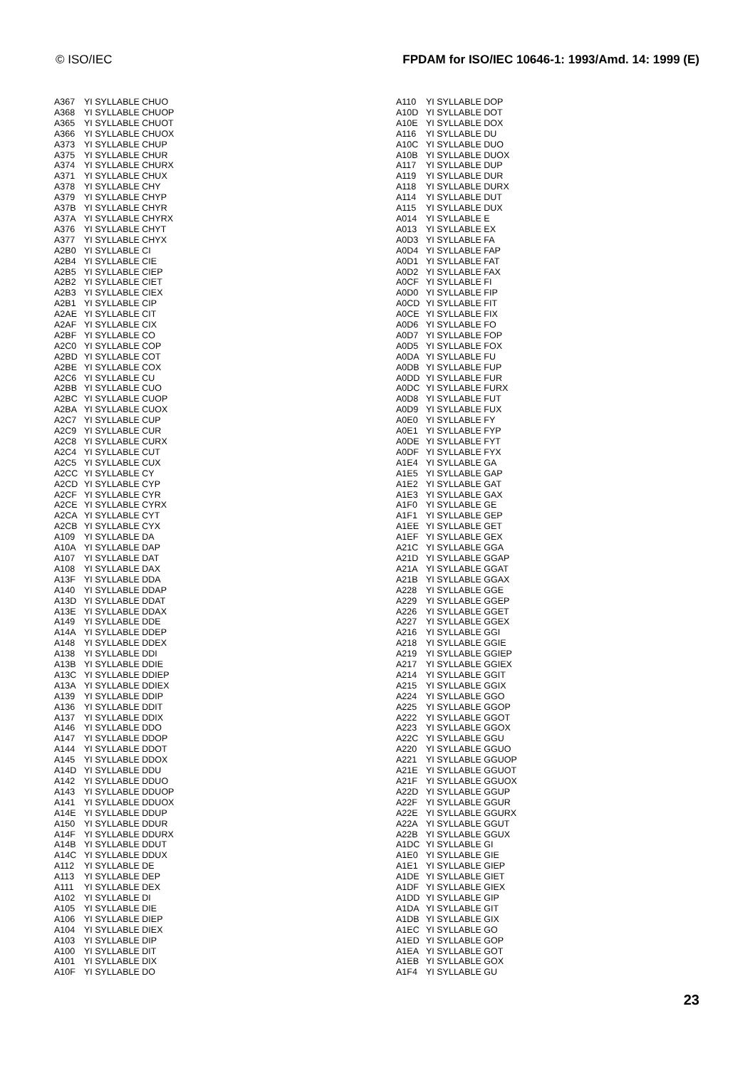© ISO/IEC FPDAM for ISO/IEC 10646-1: 1993/Amd. 14: 1999 (E)
| A367 | YI SYLLABLE CHUO |
| A368 | YI SYLLABLE CHUOP |
| A365 | YI SYLLABLE CHUOT |
| A366 | YI SYLLABLE CHUOX |
| A373 | YI SYLLABLE CHUP |
| A375 | YI SYLLABLE CHUR |
| A374 | YI SYLLABLE CHURX |
| A371 | YI SYLLABLE CHUX |
| A378 | YI SYLLABLE CHY |
| A379 | YI SYLLABLE CHYP |
| A37B | YI SYLLABLE CHYR |
| A37A | YI SYLLABLE CHYRX |
| A376 | YI SYLLABLE CHYT |
| A377 | YI SYLLABLE CHYX |
| A2B0 | YI SYLLABLE CI |
| A2B4 | YI SYLLABLE CIE |
| A2B5 | YI SYLLABLE CIEP |
| A2B2 | YI SYLLABLE CIET |
| A2B3 | YI SYLLABLE CIEX |
| A2B1 | YI SYLLABLE CIP |
| A2AE | YI SYLLABLE CIT |
| A2AF | YI SYLLABLE CIX |
| A2BF | YI SYLLABLE CO |
| A2C0 | YI SYLLABLE COP |
| A2BD | YI SYLLABLE COT |
| A2BE | YI SYLLABLE COX |
| A2C6 | YI SYLLABLE CU |
| A2BB | YI SYLLABLE CUO |
| A2BC | YI SYLLABLE CUOP |
| A2BA | YI SYLLABLE CUOX |
| A2C7 | YI SYLLABLE CUP |
| A2C9 | YI SYLLABLE CUR |
| A2C8 | YI SYLLABLE CURX |
| A2C4 | YI SYLLABLE CUT |
| A2C5 | YI SYLLABLE CUX |
| A2CC | YI SYLLABLE CY |
| A2CD | YI SYLLABLE CYP |
| A2CF | YI SYLLABLE CYR |
| A2CE | YI SYLLABLE CYRX |
| A2CA | YI SYLLABLE CYT |
| A2CB | YI SYLLABLE CYX |
| A109 | YI SYLLABLE DA |
| A10A | YI SYLLABLE DAP |
| A107 | YI SYLLABLE DAT |
| A108 | YI SYLLABLE DAX |
| A13F | YI SYLLABLE DDA |
| A140 | YI SYLLABLE DDAP |
| A13D | YI SYLLABLE DDAT |
| A13E | YI SYLLABLE DDAX |
| A149 | YI SYLLABLE DDE |
| A14A | YI SYLLABLE DDEP |
| A148 | YI SYLLABLE DDEX |
| A138 | YI SYLLABLE DDI |
| A13B | YI SYLLABLE DDIE |
| A13C | YI SYLLABLE DDIEP |
| A13A | YI SYLLABLE DDIEX |
| A139 | YI SYLLABLE DDIP |
| A136 | YI SYLLABLE DDIT |
| A137 | YI SYLLABLE DDIX |
| A146 | YI SYLLABLE DDO |
| A147 | YI SYLLABLE DDOP |
| A144 | YI SYLLABLE DDOT |
| A145 | YI SYLLABLE DDOX |
| A14D | YI SYLLABLE DDU |
| A142 | YI SYLLABLE DDUO |
| A143 | YI SYLLABLE DDUOP |
| A141 | YI SYLLABLE DDUOX |
| A14E | YI SYLLABLE DDUP |
| A150 | YI SYLLABLE DDUR |
| A14F | YI SYLLABLE DDURX |
| A14B | YI SYLLABLE DDUT |
| A14C | YI SYLLABLE DDUX |
| A112 | YI SYLLABLE DE |
| A113 | YI SYLLABLE DEP |
| A111 | YI SYLLABLE DEX |
| A102 | YI SYLLABLE DI |
| A105 | YI SYLLABLE DIE |
| A106 | YI SYLLABLE DIEP |
| A104 | YI SYLLABLE DIEX |
| A103 | YI SYLLABLE DIP |
| A100 | YI SYLLABLE DIT |
| A101 | YI SYLLABLE DIX |
| A10F | YI SYLLABLE DO |
| A110 | YI SYLLABLE DOP |
| A10D | YI SYLLABLE DOT |
| A10E | YI SYLLABLE DOX |
| A116 | YI SYLLABLE DU |
| A10C | YI SYLLABLE DUO |
| A10B | YI SYLLABLE DUOX |
| A117 | YI SYLLABLE DUP |
| A119 | YI SYLLABLE DUR |
| A118 | YI SYLLABLE DURX |
| A114 | YI SYLLABLE DUT |
| A115 | YI SYLLABLE DUX |
| A014 | YI SYLLABLE E |
| A013 | YI SYLLABLE EX |
| A0D3 | YI SYLLABLE FA |
| A0D4 | YI SYLLABLE FAP |
| A0D1 | YI SYLLABLE FAT |
| A0D2 | YI SYLLABLE FAX |
| A0CF | YI SYLLABLE FI |
| A0D0 | YI SYLLABLE FIP |
| A0CD | YI SYLLABLE FIT |
| A0CE | YI SYLLABLE FIX |
| A0D6 | YI SYLLABLE FO |
| A0D7 | YI SYLLABLE FOP |
| A0D5 | YI SYLLABLE FOX |
| A0DA | YI SYLLABLE FU |
| A0DB | YI SYLLABLE FUP |
| A0DD | YI SYLLABLE FUR |
| A0DC | YI SYLLABLE FURX |
| A0D8 | YI SYLLABLE FUT |
| A0D9 | YI SYLLABLE FUX |
| A0E0 | YI SYLLABLE FY |
| A0E1 | YI SYLLABLE FYP |
| A0DE | YI SYLLABLE FYT |
| A0DF | YI SYLLABLE FYX |
| A1E4 | YI SYLLABLE GA |
| A1E5 | YI SYLLABLE GAP |
| A1E2 | YI SYLLABLE GAT |
| A1E3 | YI SYLLABLE GAX |
| A1F0 | YI SYLLABLE GE |
| A1F1 | YI SYLLABLE GEP |
| A1EE | YI SYLLABLE GET |
| A1EF | YI SYLLABLE GEX |
| A21C | YI SYLLABLE GGA |
| A21D | YI SYLLABLE GGAP |
| A21A | YI SYLLABLE GGAT |
| A21B | YI SYLLABLE GGAX |
| A228 | YI SYLLABLE GGE |
| A229 | YI SYLLABLE GGEP |
| A226 | YI SYLLABLE GGET |
| A227 | YI SYLLABLE GGEX |
| A216 | YI SYLLABLE GGI |
| A218 | YI SYLLABLE GGIE |
| A219 | YI SYLLABLE GGIEP |
| A217 | YI SYLLABLE GGIEX |
| A214 | YI SYLLABLE GGIT |
| A215 | YI SYLLABLE GGIX |
| A224 | YI SYLLABLE GGO |
| A225 | YI SYLLABLE GGOP |
| A222 | YI SYLLABLE GGOT |
| A223 | YI SYLLABLE GGOX |
| A22C | YI SYLLABLE GGU |
| A220 | YI SYLLABLE GGUO |
| A221 | YI SYLLABLE GGUOP |
| A21E | YI SYLLABLE GGUOT |
| A21F | YI SYLLABLE GGUOX |
| A22D | YI SYLLABLE GGUP |
| A22F | YI SYLLABLE GGUR |
| A22E | YI SYLLABLE GGURX |
| A22A | YI SYLLABLE GGUT |
| A22B | YI SYLLABLE GGUX |
| A1DC | YI SYLLABLE GI |
| A1E0 | YI SYLLABLE GIE |
| A1E1 | YI SYLLABLE GIEP |
| A1DE | YI SYLLABLE GIET |
| A1DF | YI SYLLABLE GIEX |
| A1DD | YI SYLLABLE GIP |
| A1DA | YI SYLLABLE GIT |
| A1DB | YI SYLLABLE GIX |
| A1EC | YI SYLLABLE GO |
| A1ED | YI SYLLABLE GOP |
| A1EA | YI SYLLABLE GOT |
| A1EB | YI SYLLABLE GOX |
| A1F4 | YI SYLLABLE GU |
23